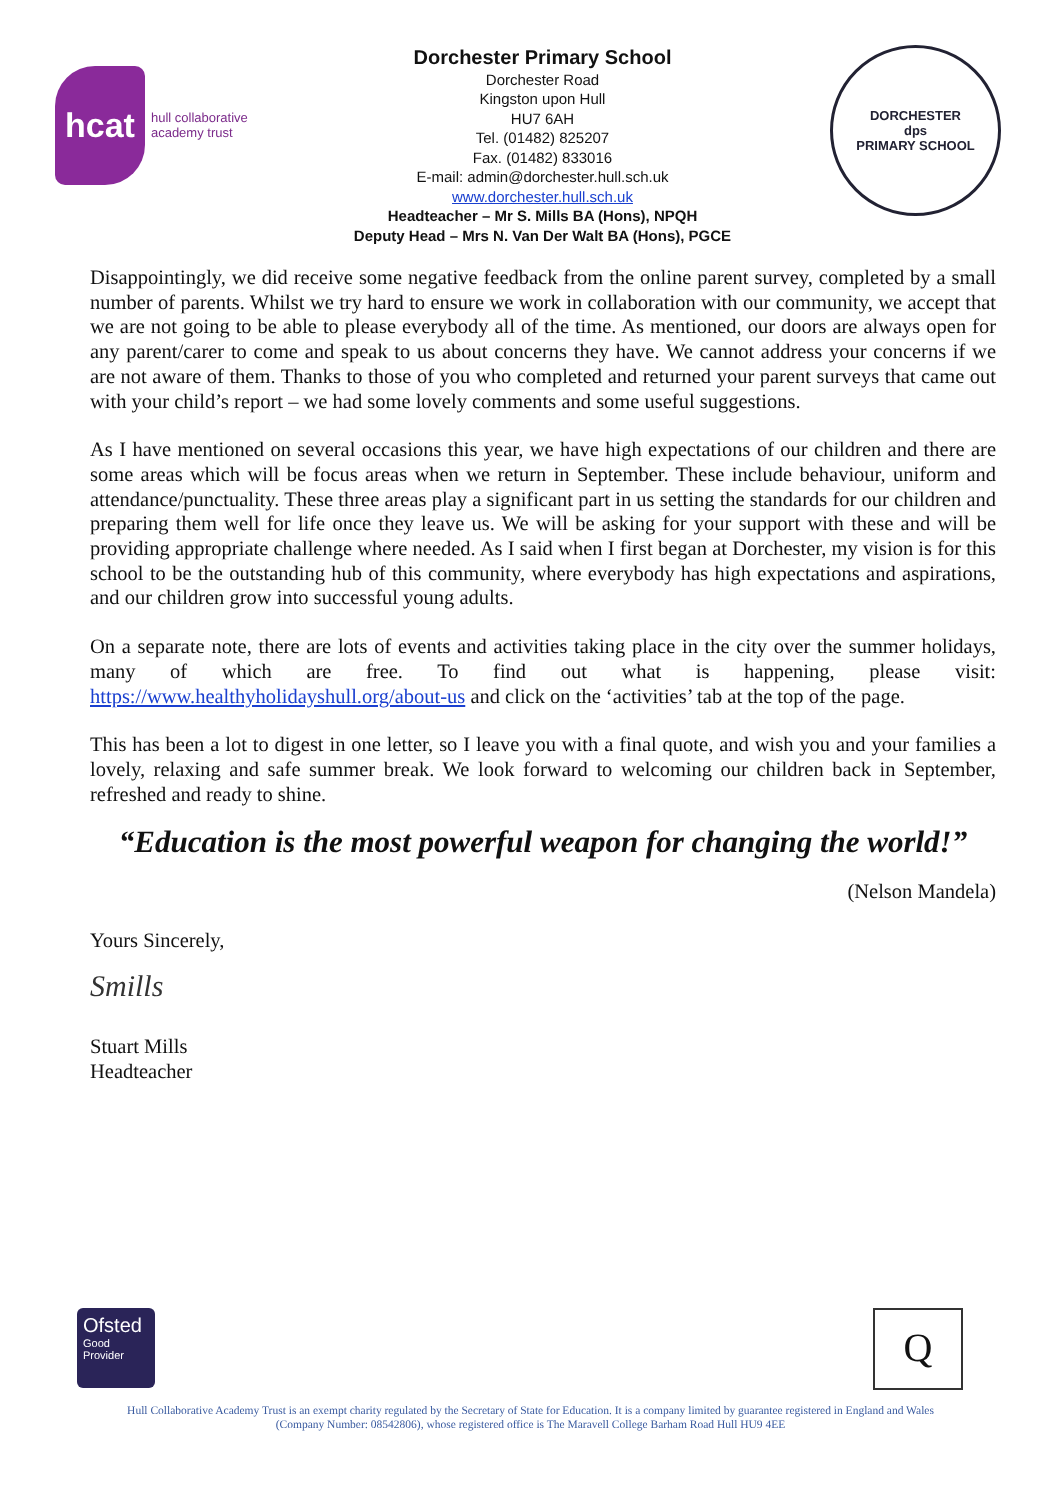hcat hull collaborative academy trust
Dorchester Primary School
Dorchester Road
Kingston upon Hull
HU7 6AH
Tel. (01482) 825207
Fax. (01482) 833016
E-mail: admin@dorchester.hull.sch.uk
www.dorchester.hull.sch.uk
Headteacher – Mr S. Mills BA (Hons), NPQH
Deputy Head – Mrs N. Van Der Walt BA (Hons), PGCE
DORCHESTER
dps
PRIMARY SCHOOL
Disappointingly, we did receive some negative feedback from the online parent survey, completed by a small number of parents. Whilst we try hard to ensure we work in collaboration with our community, we accept that we are not going to be able to please everybody all of the time. As mentioned, our doors are always open for any parent/carer to come and speak to us about concerns they have. We cannot address your concerns if we are not aware of them. Thanks to those of you who completed and returned your parent surveys that came out with your child’s report – we had some lovely comments and some useful suggestions.
As I have mentioned on several occasions this year, we have high expectations of our children and there are some areas which will be focus areas when we return in September. These include behaviour, uniform and attendance/punctuality. These three areas play a significant part in us setting the standards for our children and preparing them well for life once they leave us. We will be asking for your support with these and will be providing appropriate challenge where needed. As I said when I first began at Dorchester, my vision is for this school to be the outstanding hub of this community, where everybody has high expectations and aspirations, and our children grow into successful young adults.
On a separate note, there are lots of events and activities taking place in the city over the summer holidays, many of which are free. To find out what is happening, please visit: https://www.healthyholidayshull.org/about-us and click on the ‘activities’ tab at the top of the page.
This has been a lot to digest in one letter, so I leave you with a final quote, and wish you and your families a lovely, relaxing and safe summer break. We look forward to welcoming our children back in September, refreshed and ready to shine.
“Education is the most powerful weapon for changing the world!”
(Nelson Mandela)
Yours Sincerely,
Smills
Stuart Mills
Headteacher
Ofsted
Good
Provider
Q
Hull Collaborative Academy Trust is an exempt charity regulated by the Secretary of State for Education. It is a company limited by guarantee registered in England and Wales
(Company Number: 08542806), whose registered office is The Maravell College Barham Road Hull HU9 4EE